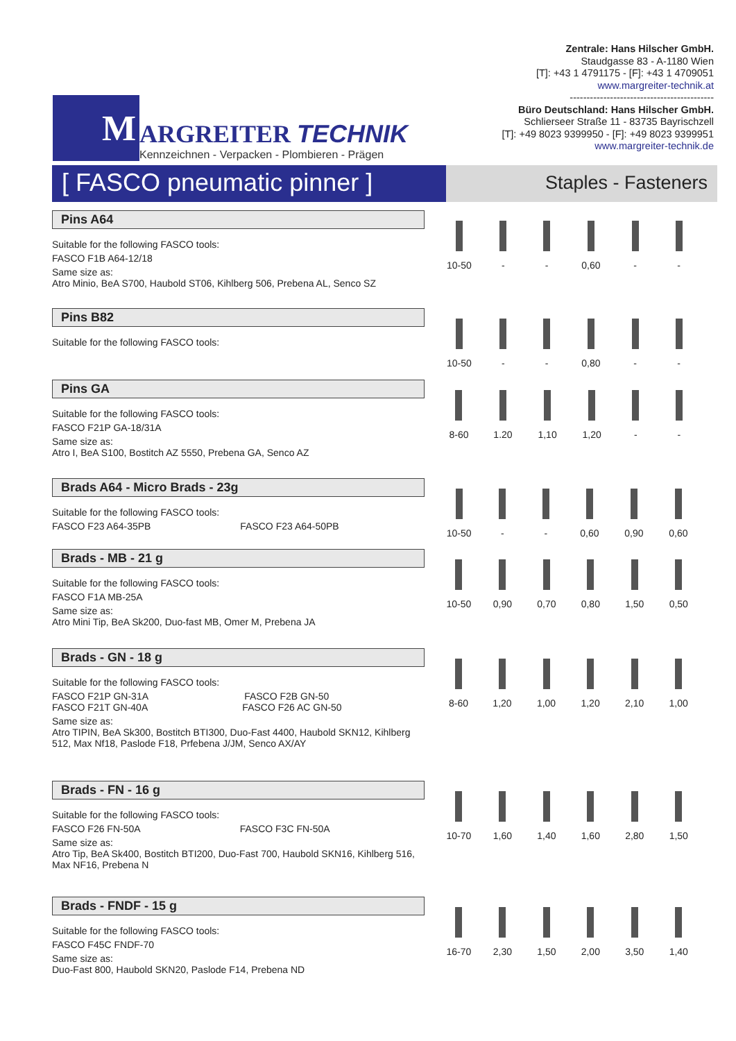M
ARGREITER TECHNIK
Kennzeichnen - Verpacken - Plombieren - Prägen
Zentrale: Hans Hilscher GmbH.
Staudgasse 83 - A-1180 Wien
[T]: +43 1 4791175 - [F]: +43 1 4709051
www.margreiter-technik.at
-------------------------------------------
Büro Deutschland: Hans Hilscher GmbH.
Schlierseer Straße 11 - 83735 Bayrischzell
[T]: +49 8023 9399950 - [F]: +49 8023 9399951
www.margreiter-technik.de
[ FASCO pneumatic pinner ]
Staples - Fasteners
Pins A64
Suitable for the following FASCO tools:
FASCO F1B A64-12/18
Same size as:
Atro Minio, BeA S700, Haubold ST06, Kihlberg 506, Prebena AL, Senco SZ
| 10-50 | - | - | 0,60 | - | - |
Pins B82
Suitable for the following FASCO tools:
| 10-50 | - | - | 0,80 | - | - |
Pins GA
Suitable for the following FASCO tools:
FASCO F21P GA-18/31A
Same size as:
Atro I, BeA S100, Bostitch AZ 5550, Prebena GA, Senco AZ
| 8-60 | 1.20 | 1,10 | 1,20 | - | - |
Brads A64 - Micro Brads - 23g
Suitable for the following FASCO tools:
FASCO F23 A64-35PB FASCO F23 A64-50PB
| 10-50 | - | - | 0,60 | 0,90 | 0,60 |
Brads - MB - 21 g
Suitable for the following FASCO tools:
FASCO F1A MB-25A
Same size as:
Atro Mini Tip, BeA Sk200, Duo-fast MB, Omer M, Prebena JA
| 10-50 | 0,90 | 0,70 | 0,80 | 1,50 | 0,50 |
Brads - GN - 18 g
Suitable for the following FASCO tools:
FASCO F21P GN-31A FASCO F2B GN-50
FASCO F21T GN-40A FASCO F26 AC GN-50
Same size as:
Atro TIPIN, BeA Sk300, Bostitch BTI300, Duo-Fast 4400, Haubold SKN12, Kihlberg 512, Max Nf18, Paslode F18, Prfebena J/JM, Senco AX/AY
| 8-60 | 1,20 | 1,00 | 1,20 | 2,10 | 1,00 |
Brads - FN - 16 g
Suitable for the following FASCO tools:
FASCO F26 FN-50A FASCO F3C FN-50A
Same size as:
Atro Tip, BeA Sk400, Bostitch BTI200, Duo-Fast 700, Haubold SKN16, Kihlberg 516, Max NF16, Prebena N
| 10-70 | 1,60 | 1,40 | 1,60 | 2,80 | 1,50 |
Brads - FNDF - 15 g
Suitable for the following FASCO tools:
FASCO F45C FNDF-70
Same size as:
Duo-Fast 800, Haubold SKN20, Paslode F14, Prebena ND
| 16-70 | 2,30 | 1,50 | 2,00 | 3,50 | 1,40 |